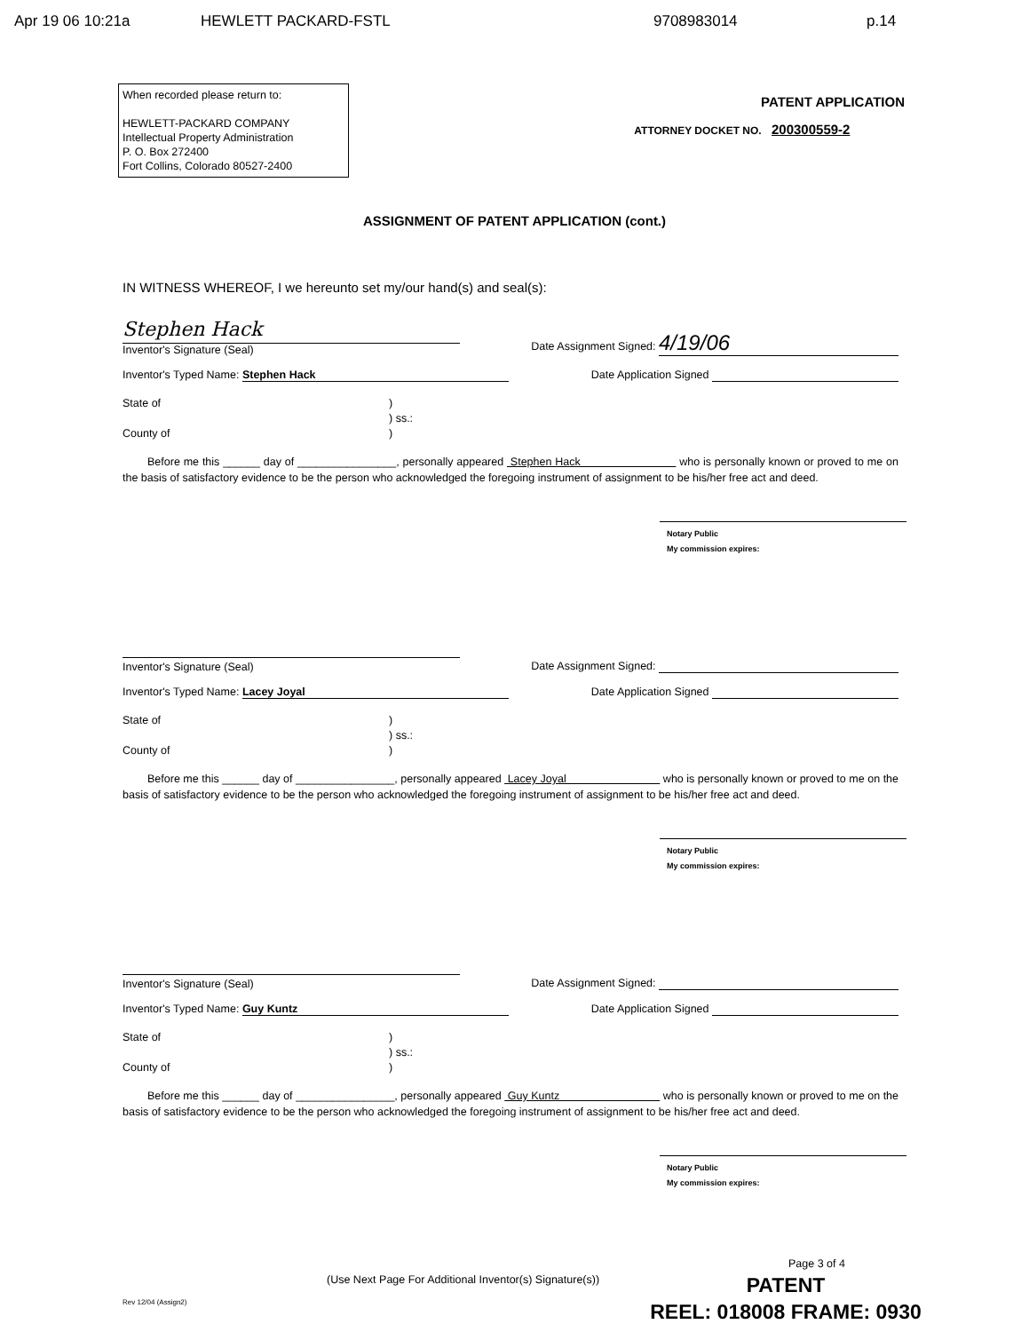Apr 19 06 10:21a HEWLETT PACKARD-FSTL 9708983014 p.14
When recorded please return to:
HEWLETT-PACKARD COMPANY
Intellectual Property Administration
P. O. Box 272400
Fort Collins, Colorado 80527-2400
PATENT APPLICATION
ATTORNEY DOCKET NO. 200300559-2
ASSIGNMENT OF PATENT APPLICATION (cont.)
IN WITNESS WHEREOF, I we hereunto set my/our hand(s) and seal(s):
Stephen Hack
Inventor's Signature (Seal)
Date Assignment Signed: 4/19/06
Inventor's Typed Name: Stephen Hack
Date Application Signed
State of
County of
)
) ss.:
)
Before me this ______ day of ________________, personally appeared Stephen Hack who is personally known or proved to me on the basis of satisfactory evidence to be the person who acknowledged the foregoing instrument of assignment to be his/her free act and deed.
Notary Public
My commission expires:
Inventor's Signature (Seal)
Date Assignment Signed:
Inventor's Typed Name: Lacey Joyal
Date Application Signed
State of
County of
)
) ss.:
)
Before me this ______ day of ________________, personally appeared Lacey Joyal who is personally known or proved to me on the basis of satisfactory evidence to be the person who acknowledged the foregoing instrument of assignment to be his/her free act and deed.
Notary Public
My commission expires:
Inventor's Signature (Seal)
Date Assignment Signed:
Inventor's Typed Name: Guy Kuntz
Date Application Signed
State of
County of
)
) ss.:
)
Before me this ______ day of ________________, personally appeared Guy Kuntz who is personally known or proved to me on the basis of satisfactory evidence to be the person who acknowledged the foregoing instrument of assignment to be his/her free act and deed.
Notary Public
My commission expires:
(Use Next Page For Additional Inventor(s) Signature(s))
Page 3 of 4
Rev 12/04 (Assign2)
PATENT
REEL: 018008 FRAME: 0930